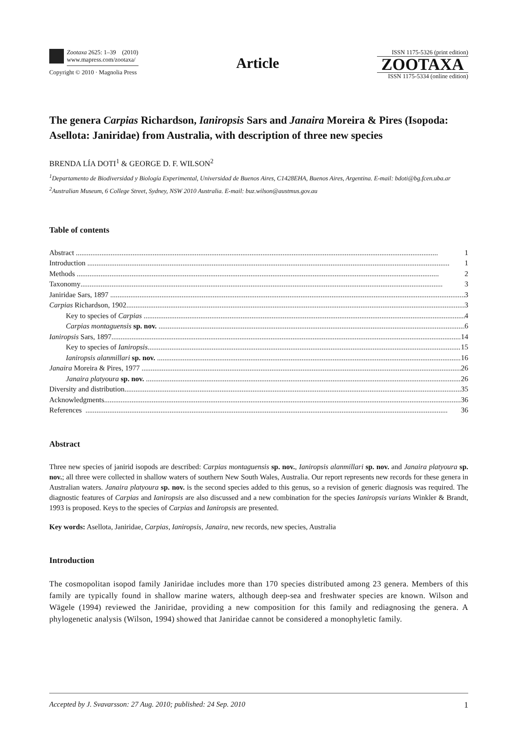Zootaxa 2625: 1–39 (2010)
www.mapress.com/zootaxa/
Copyright © 2010 · Magnolia Press
Article
ISSN 1175-5326 (print edition)
ZOOTAXA
ISSN 1175-5334 (online edition)
The genera Carpias Richardson, Ianiropsis Sars and Janaira Moreira & Pires (Isopoda: Asellota: Janiridae) from Australia, with description of three new species
BRENDA LÍA DOTI<sup>1</sup> & GEORGE D. F. WILSON<sup>2</sup>
<sup>1</sup> Departamento de Biodiversidad y Biología Experimental, Universidad de Buenos Aires, C1428EHA, Buenos Aires, Argentina. E-mail: bdoti@bg.fcen.uba.ar
<sup>2</sup> Australian Museum, 6 College Street, Sydney, NSW 2010 Australia. E-mail: buz.wilson@austmus.gov.au
Table of contents
Abstract 1
Introduction 1
Methods 2
Taxonomy 3
Janiridae Sars, 1897 3
Carpias Richardson, 1902 3
Key to species of Carpias 4
Carpias montaguensis sp. nov. 6
Ianiropsis Sars, 1897 14
Key to species of Ianiropsis 15
Ianiropsis alanmillari sp. nov. 16
Janaira Moreira & Pires, 1977 26
Janaira platyoura sp. nov. 26
Diversity and distribution 35
Acknowledgments 36
References 36
Abstract
Three new species of janirid isopods are described: Carpias montaguensis sp. nov., Ianiropsis alanmillari sp. nov. and Janaira platyoura sp. nov.; all three were collected in shallow waters of southern New South Wales, Australia. Our report represents new records for these genera in Australian waters. Janaira platyoura sp. nov. is the second species added to this genus, so a revision of generic diagnosis was required. The diagnostic features of Carpias and Ianiropsis are also discussed and a new combination for the species Ianiropsis varians Winkler & Brandt, 1993 is proposed. Keys to the species of Carpias and Ianiropsis are presented.
Key words: Asellota, Janiridae, Carpias, Ianiropsis, Janaira, new records, new species, Australia
Introduction
The cosmopolitan isopod family Janiridae includes more than 170 species distributed among 23 genera. Members of this family are typically found in shallow marine waters, although deep-sea and freshwater species are known. Wilson and Wägele (1994) reviewed the Janiridae, providing a new composition for this family and rediagnosing the genera. A phylogenetic analysis (Wilson, 1994) showed that Janiridae cannot be considered a monophyletic family.
Accepted by J. Svavarsson: 27 Aug. 2010; published: 24 Sep. 2010 1